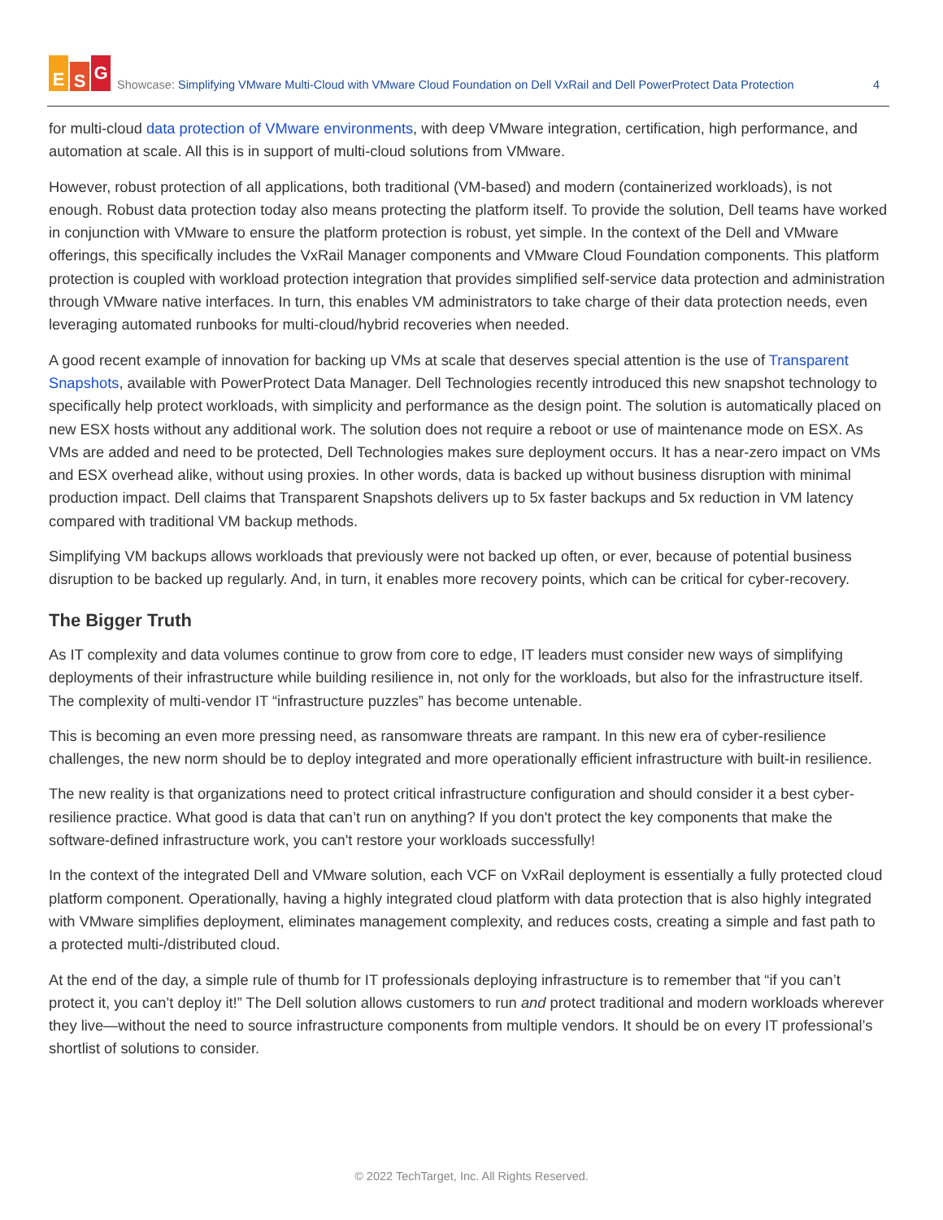E S G
Showcase: Simplifying VMware Multi-Cloud with VMware Cloud Foundation on Dell VxRail and Dell PowerProtect Data Protection 4
for multi-cloud data protection of VMware environments, with deep VMware integration, certification, high performance, and automation at scale. All this is in support of multi-cloud solutions from VMware.
However, robust protection of all applications, both traditional (VM-based) and modern (containerized workloads), is not enough. Robust data protection today also means protecting the platform itself. To provide the solution, Dell teams have worked in conjunction with VMware to ensure the platform protection is robust, yet simple. In the context of the Dell and VMware offerings, this specifically includes the VxRail Manager components and VMware Cloud Foundation components. This platform protection is coupled with workload protection integration that provides simplified self-service data protection and administration through VMware native interfaces. In turn, this enables VM administrators to take charge of their data protection needs, even leveraging automated runbooks for multi-cloud/hybrid recoveries when needed.
A good recent example of innovation for backing up VMs at scale that deserves special attention is the use of Transparent Snapshots, available with PowerProtect Data Manager. Dell Technologies recently introduced this new snapshot technology to specifically help protect workloads, with simplicity and performance as the design point. The solution is automatically placed on new ESX hosts without any additional work. The solution does not require a reboot or use of maintenance mode on ESX. As VMs are added and need to be protected, Dell Technologies makes sure deployment occurs. It has a near-zero impact on VMs and ESX overhead alike, without using proxies. In other words, data is backed up without business disruption with minimal production impact. Dell claims that Transparent Snapshots delivers up to 5x faster backups and 5x reduction in VM latency compared with traditional VM backup methods.
Simplifying VM backups allows workloads that previously were not backed up often, or ever, because of potential business disruption to be backed up regularly. And, in turn, it enables more recovery points, which can be critical for cyber-recovery.
The Bigger Truth
As IT complexity and data volumes continue to grow from core to edge, IT leaders must consider new ways of simplifying deployments of their infrastructure while building resilience in, not only for the workloads, but also for the infrastructure itself. The complexity of multi-vendor IT “infrastructure puzzles” has become untenable.
This is becoming an even more pressing need, as ransomware threats are rampant. In this new era of cyber-resilience challenges, the new norm should be to deploy integrated and more operationally efficient infrastructure with built-in resilience.
The new reality is that organizations need to protect critical infrastructure configuration and should consider it a best cyber-resilience practice. What good is data that can’t run on anything? If you don't protect the key components that make the software-defined infrastructure work, you can't restore your workloads successfully!
In the context of the integrated Dell and VMware solution, each VCF on VxRail deployment is essentially a fully protected cloud platform component. Operationally, having a highly integrated cloud platform with data protection that is also highly integrated with VMware simplifies deployment, eliminates management complexity, and reduces costs, creating a simple and fast path to a protected multi-/distributed cloud.
At the end of the day, a simple rule of thumb for IT professionals deploying infrastructure is to remember that “if you can’t protect it, you can’t deploy it!” The Dell solution allows customers to run and protect traditional and modern workloads wherever they live—without the need to source infrastructure components from multiple vendors. It should be on every IT professional’s shortlist of solutions to consider.
© 2022 TechTarget, Inc. All Rights Reserved.